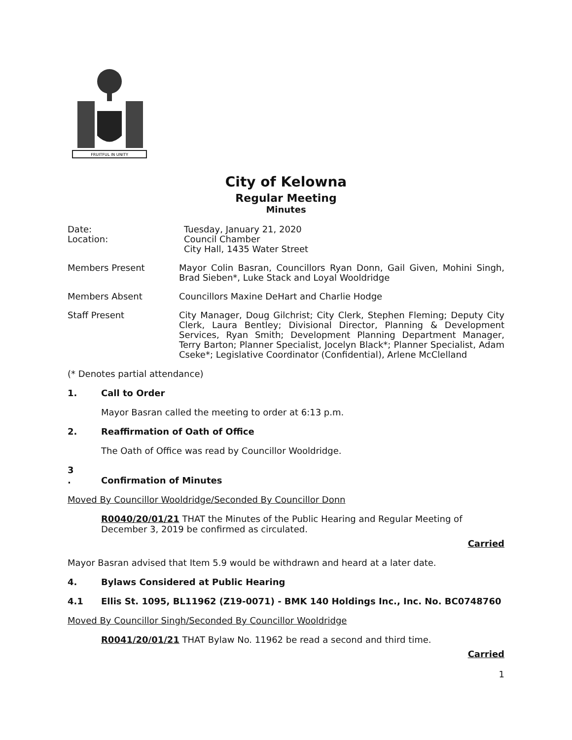FRUITFUL IN UNITY
City of Kelowna
Regular Meeting
Minutes
Date:
Location:
Tuesday, January 21, 2020
Council Chamber
City Hall, 1435 Water Street
Members Present Mayor Colin Basran, Councillors Ryan Donn, Gail Given, Mohini Singh, Brad Sieben*, Luke Stack and Loyal Wooldridge
Members Absent Councillors Maxine DeHart and Charlie Hodge
Staff Present City Manager, Doug Gilchrist; City Clerk, Stephen Fleming; Deputy City Clerk, Laura Bentley; Divisional Director, Planning & Development Services, Ryan Smith; Development Planning Department Manager, Terry Barton; Planner Specialist, Jocelyn Black*; Planner Specialist, Adam Cseke*; Legislative Coordinator (Confidential), Arlene McClelland
(* Denotes partial attendance)
1. Call to Order
Mayor Basran called the meeting to order at 6:13 p.m.
2. Reaffirmation of Oath of Office
The Oath of Office was read by Councillor Wooldridge.
3
. Confirmation of Minutes
Moved By Councillor Wooldridge/Seconded By Councillor Donn
R0040/20/01/21 THAT the Minutes of the Public Hearing and Regular Meeting of December 3, 2019 be confirmed as circulated.
Carried
Mayor Basran advised that Item 5.9 would be withdrawn and heard at a later date.
4. Bylaws Considered at Public Hearing
4.1 Ellis St. 1095, BL11962 (Z19-0071) - BMK 140 Holdings Inc., Inc. No. BC0748760
Moved By Councillor Singh/Seconded By Councillor Wooldridge
R0041/20/01/21 THAT Bylaw No. 11962 be read a second and third time.
Carried
1